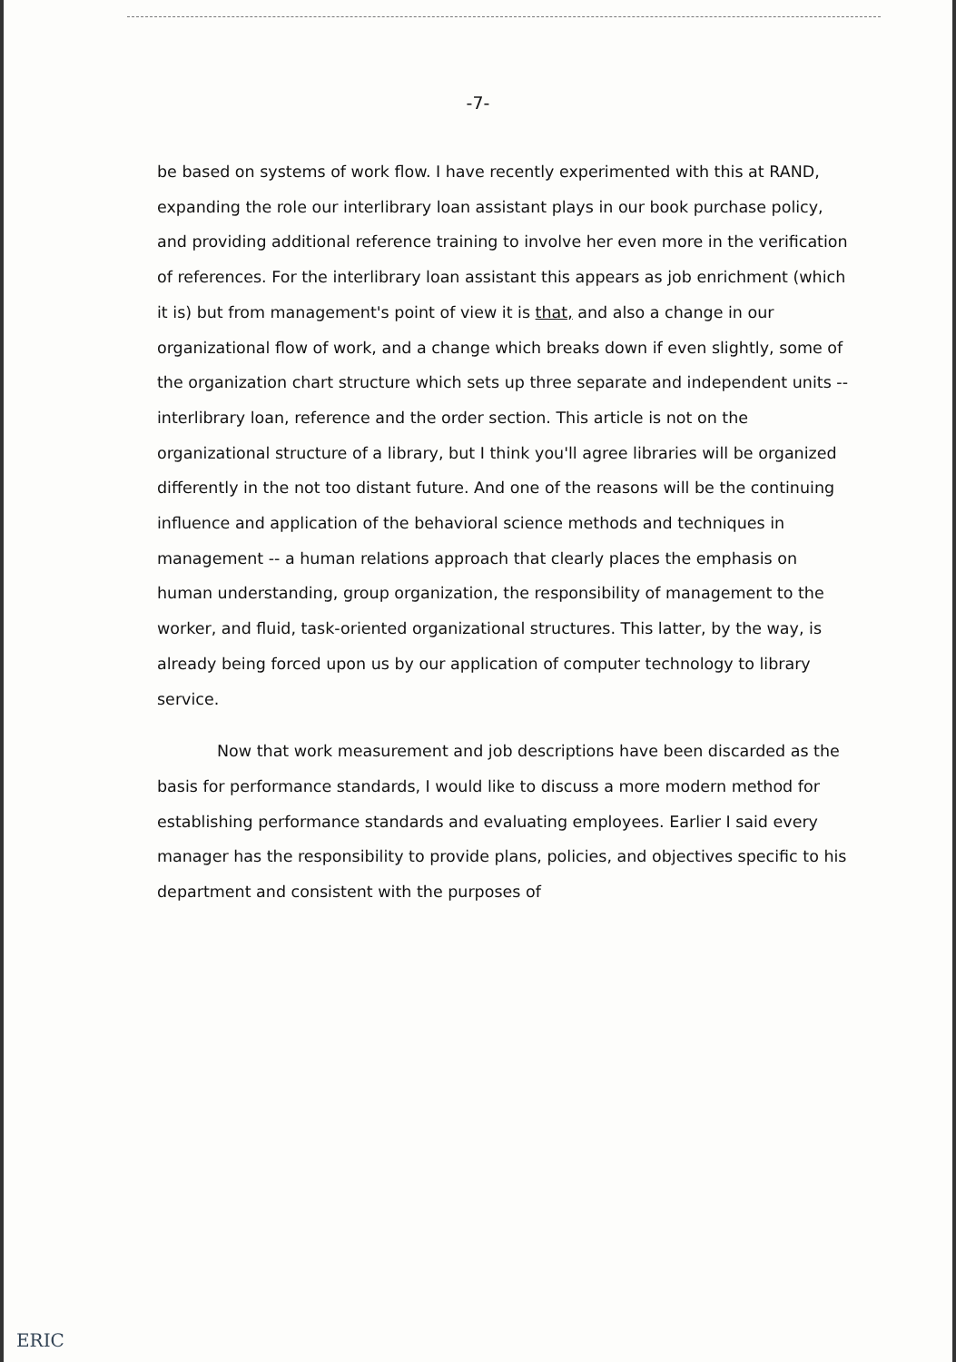-7-
be based on systems of work flow. I have recently experimented with this at RAND, expanding the role our interlibrary loan assistant plays in our book purchase policy, and providing additional reference training to involve her even more in the verification of references. For the interlibrary loan assistant this appears as job enrichment (which it is) but from management's point of view it is that, and also a change in our organizational flow of work, and a change which breaks down if even slightly, some of the organization chart structure which sets up three separate and independent units -- interlibrary loan, reference and the order section. This article is not on the organizational structure of a library, but I think you'll agree libraries will be organized differently in the not too distant future. And one of the reasons will be the continuing influence and application of the behavioral science methods and techniques in management -- a human relations approach that clearly places the emphasis on human understanding, group organization, the responsibility of management to the worker, and fluid, task-oriented organizational structures. This latter, by the way, is already being forced upon us by our application of computer technology to library service.
Now that work measurement and job descriptions have been discarded as the basis for performance standards, I would like to discuss a more modern method for establishing performance standards and evaluating employees. Earlier I said every manager has the responsibility to provide plans, policies, and objectives specific to his department and consistent with the purposes of
ERIC